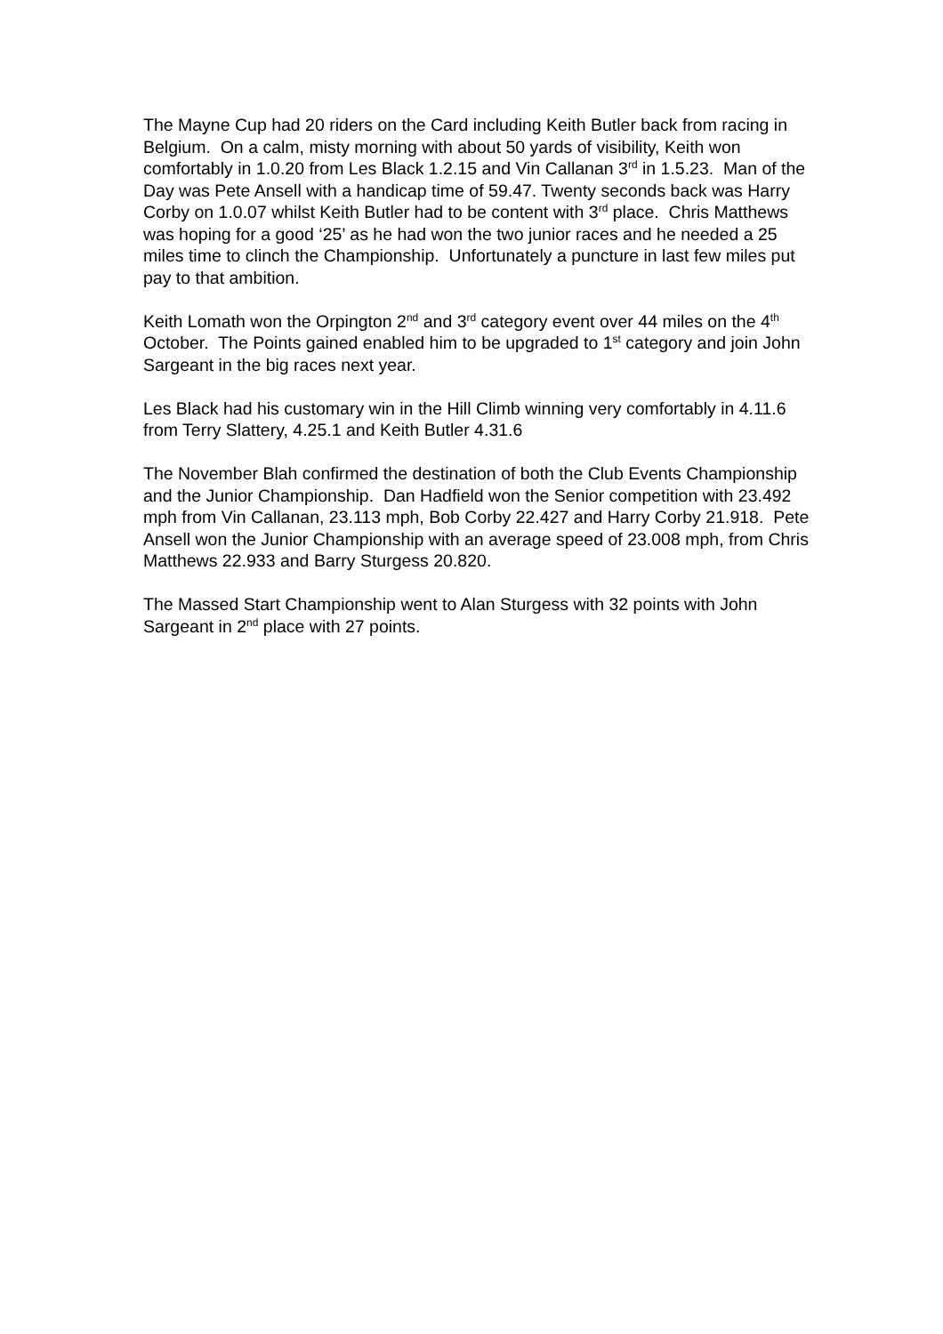The Mayne Cup had 20 riders on the Card including Keith Butler back from racing in Belgium. On a calm, misty morning with about 50 yards of visibility, Keith won comfortably in 1.0.20 from Les Black 1.2.15 and Vin Callanan 3<sup>rd</sup> in 1.5.23. Man of the Day was Pete Ansell with a handicap time of 59.47. Twenty seconds back was Harry Corby on 1.0.07 whilst Keith Butler had to be content with 3<sup>rd</sup> place. Chris Matthews was hoping for a good ‘25’ as he had won the two junior races and he needed a 25 miles time to clinch the Championship. Unfortunately a puncture in last few miles put pay to that ambition.
Keith Lomath won the Orpington 2<sup>nd</sup> and 3<sup>rd</sup> category event over 44 miles on the 4<sup>th</sup> October. The Points gained enabled him to be upgraded to 1<sup>st</sup> category and join John Sargeant in the big races next year.
Les Black had his customary win in the Hill Climb winning very comfortably in 4.11.6 from Terry Slattery, 4.25.1 and Keith Butler 4.31.6
The November Blah confirmed the destination of both the Club Events Championship and the Junior Championship. Dan Hadfield won the Senior competition with 23.492 mph from Vin Callanan, 23.113 mph, Bob Corby 22.427 and Harry Corby 21.918. Pete Ansell won the Junior Championship with an average speed of 23.008 mph, from Chris Matthews 22.933 and Barry Sturgess 20.820.
The Massed Start Championship went to Alan Sturgess with 32 points with John Sargeant in 2<sup>nd</sup> place with 27 points.